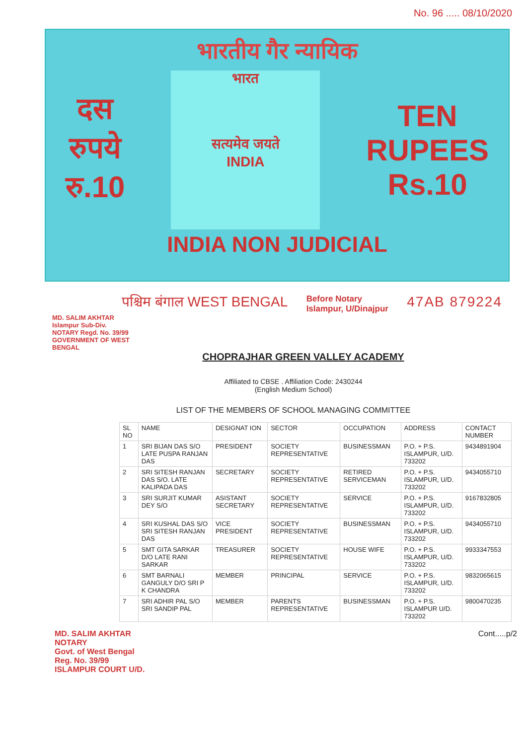No. 96 ..... 08/10/2020
भारतीय गैर न्यायिक
दस
रुपये
रु.10
भारत
सत्यमेव जयते
INDIA
TEN
RUPEES
Rs.10
INDIA NON JUDICIAL
पश्चिम बंगाल WEST BENGAL Before Notary
Islampur, U/Dinajpur 47AB 879224
MD. SALIM AKHTAR Islampur Sub-Div. NOTARY Regd. No. 39/99 GOVERNMENT OF WEST BENGAL
CHOPRAJHAR GREEN VALLEY ACADEMY
Affiliated to CBSE . Affiliation Code: 2430244
(English Medium School)
LIST OF THE MEMBERS OF SCHOOL MANAGING COMMITTEE
| SL NO | NAME | DESIGNAT ION | SECTOR | OCCUPATION | ADDRESS | CONTACT NUMBER |
| --- | --- | --- | --- | --- | --- | --- |
| 1 | SRI BIJAN DAS S/O LATE PUSPA RANJAN DAS | PRESIDENT | SOCIETY REPRESENTATIVE | BUSINESSMAN | P.O. + P.S. ISLAMPUR, U/D. 733202 | 9434891904 |
| 2 | SRI SITESH RANJAN DAS S/O. LATE KALIPADA DAS | SECRETARY | SOCIETY REPRESENTATIVE | RETIRED SERVICEMAN | P.O. + P.S. ISLAMPUR, U/D. 733202 | 9434055710 |
| 3 | SRI SURJIT KUMAR DEY S/O | ASISTANT SECRETARY | SOCIETY REPRESENTATIVE | SERVICE | P.O. + P.S. ISLAMPUR, U/D. 733202 | 9167832805 |
| 4 | SRI KUSHAL DAS S/O SRI SITESH RANJAN DAS | VICE PRESIDENT | SOCIETY REPRESENTATIVE | BUSINESSMAN | P.O. + P.S. ISLAMPUR, U/D. 733202 | 9434055710 |
| 5 | SMT GITA SARKAR D/O LATE RANI SARKAR | TREASURER | SOCIETY REPRESENTATIVE | HOUSE WIFE | P.O. + P.S. ISLAMPUR, U/D. 733202 | 9933347553 |
| 6 | SMT BARNALI GANGULY D/O SRI P K CHANDRA | MEMBER | PRINCIPAL | SERVICE | P.O. + P.S. ISLAMPUR, U/D. 733202 | 9832065615 |
| 7 | SRI ADHIR PAL S/O SRI SANDIP PAL | MEMBER | PARENTS REPRESENTATIVE | BUSINESSMAN | P.O. + P.S. ISLAMPUR U/D. 733202 | 9800470235 |
MD. SALIM AKHTAR
NOTARY
Govt. of West Bengal
Reg. No. 39/99
ISLAMPUR COURT U/D.
Cont.....p/2